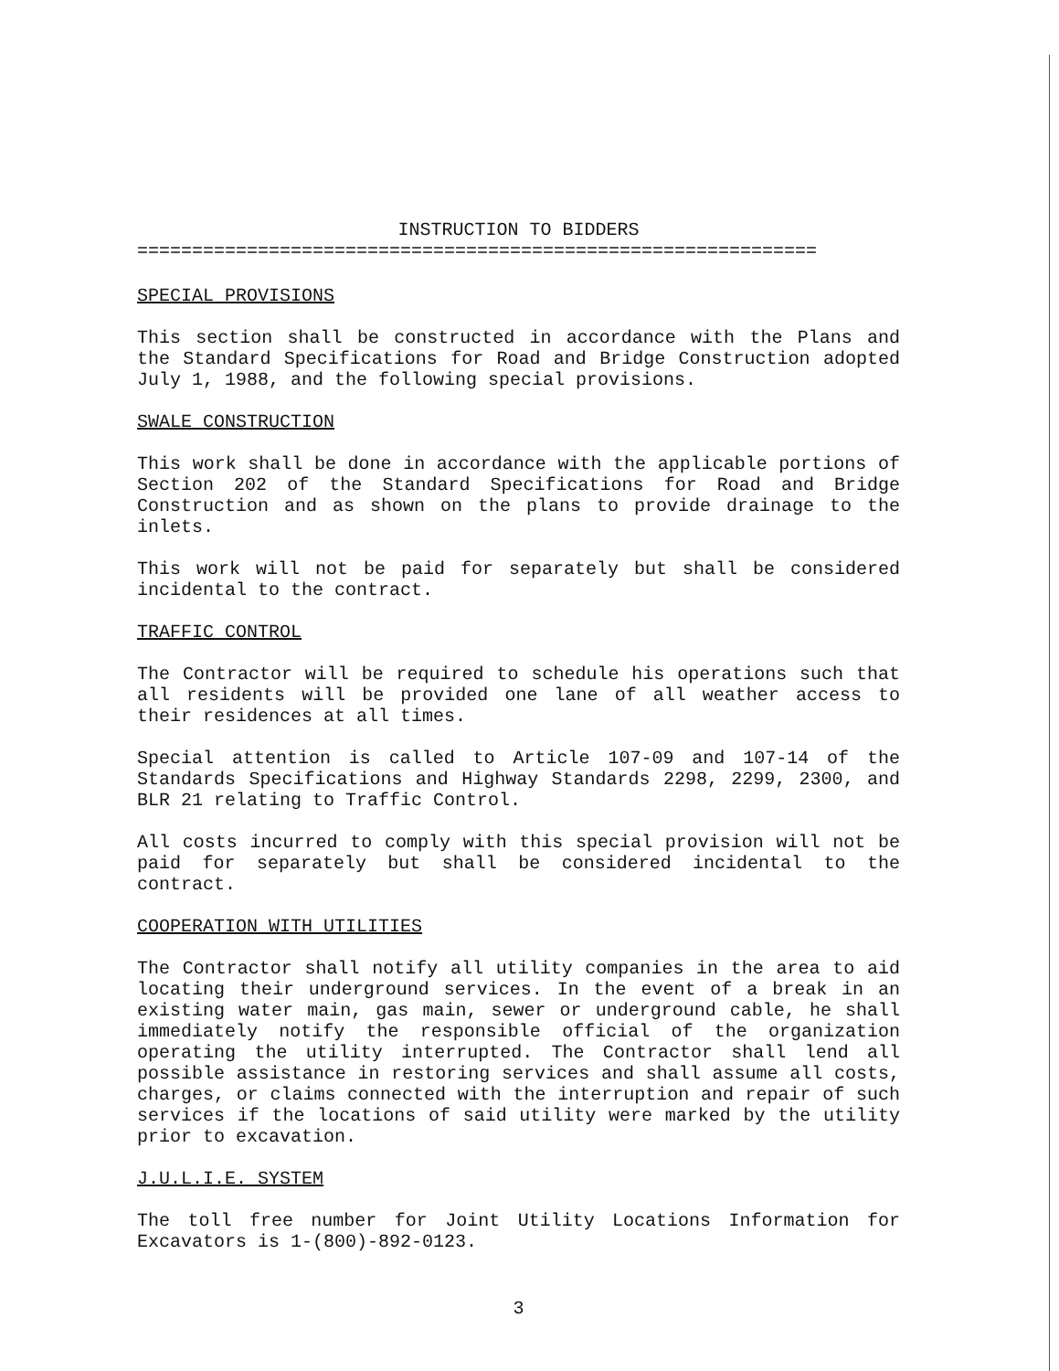INSTRUCTION TO BIDDERS
==============================================================
SPECIAL PROVISIONS
This section shall be constructed in accordance with the Plans and the Standard Specifications for Road and Bridge Construction adopted July 1, 1988, and the following special provisions.
SWALE CONSTRUCTION
This work shall be done in accordance with the applicable portions of Section 202 of the Standard Specifications for Road and Bridge Construction and as shown on the plans to provide drainage to the inlets.
This work will not be paid for separately but shall be considered incidental to the contract.
TRAFFIC CONTROL
The Contractor will be required to schedule his operations such that all residents will be provided one lane of all weather access to their residences at all times.
Special attention is called to Article 107-09 and 107-14 of the Standards Specifications and Highway Standards 2298, 2299, 2300, and BLR 21 relating to Traffic Control.
All costs incurred to comply with this special provision will not be paid for separately but shall be considered incidental to the contract.
COOPERATION WITH UTILITIES
The Contractor shall notify all utility companies in the area to aid locating their underground services. In the event of a break in an existing water main, gas main, sewer or underground cable, he shall immediately notify the responsible official of the organization operating the utility interrupted. The Contractor shall lend all possible assistance in restoring services and shall assume all costs, charges, or claims connected with the interruption and repair of such services if the locations of said utility were marked by the utility prior to excavation.
J.U.L.I.E. SYSTEM
The toll free number for Joint Utility Locations Information for Excavators is 1-(800)-892-0123.
3